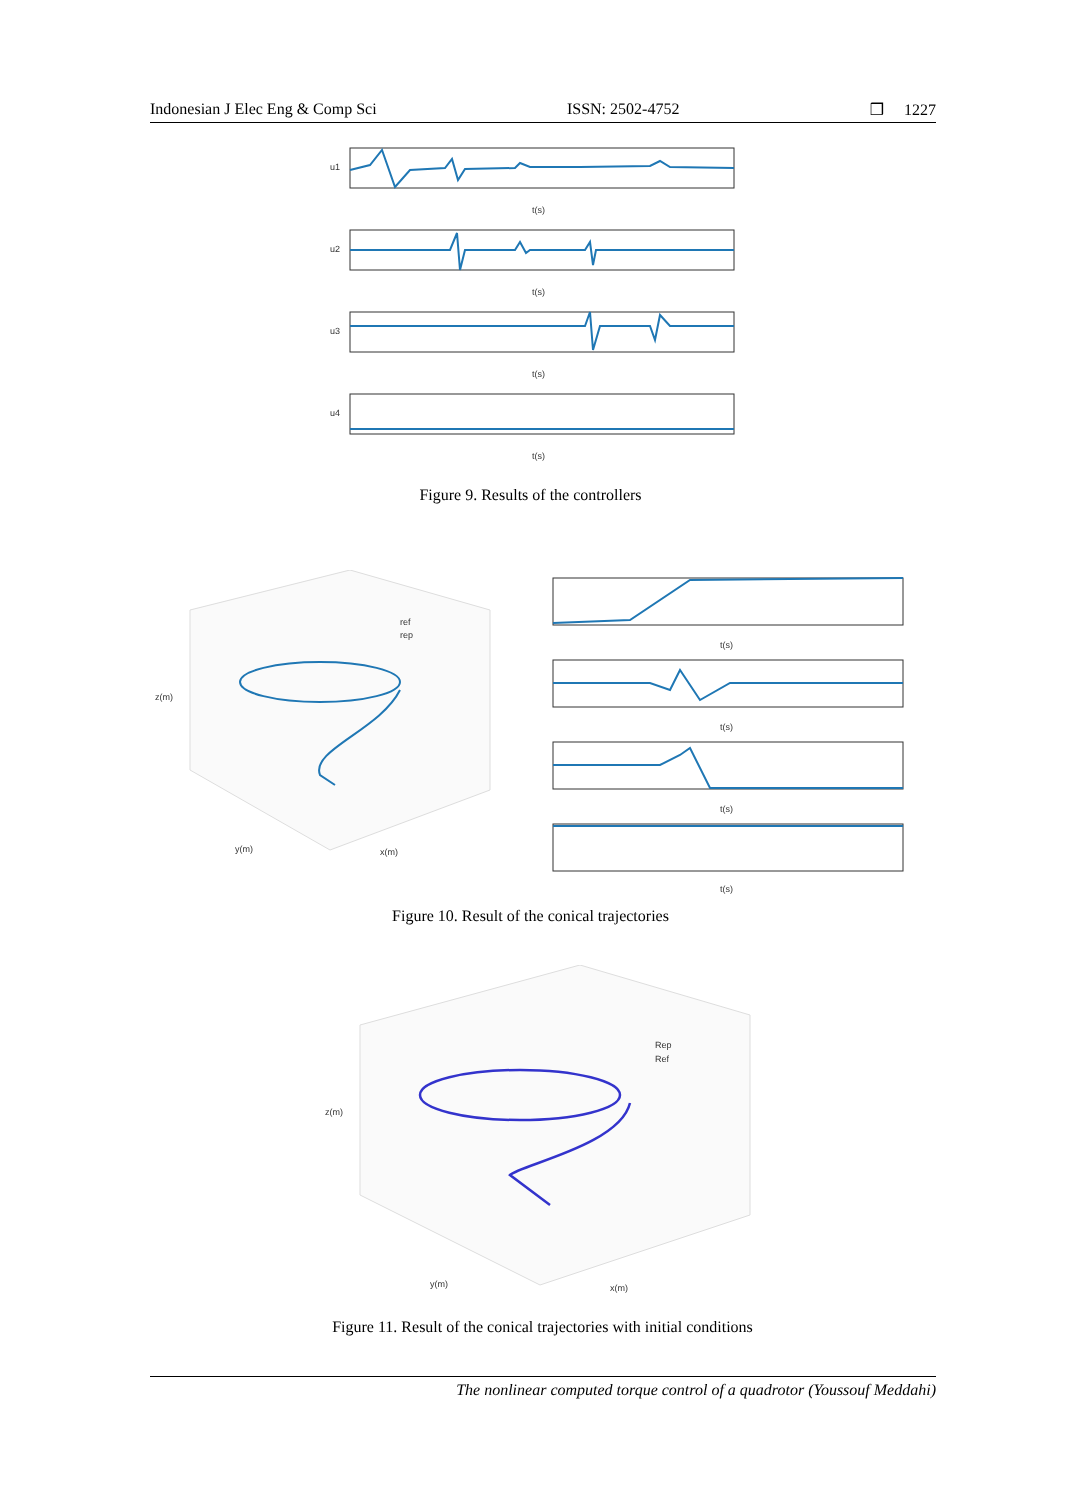Indonesian J Elec Eng & Comp Sci ISSN: 2502-4752 ❒ 1227
u1
u2
u3
u4
t(s)
t(s)
t(s)
t(s)
Figure 9. Results of the controllers
z(m)
y(m)
x(m)
ref
rep
t(s)
t(s)
t(s)
t(s)
Figure 10. Result of the conical trajectories
z(m)
y(m)
x(m)
Rep
Ref
Figure 11. Result of the conical trajectories with initial conditions
The nonlinear computed torque control of a quadrotor (Youssouf Meddahi)